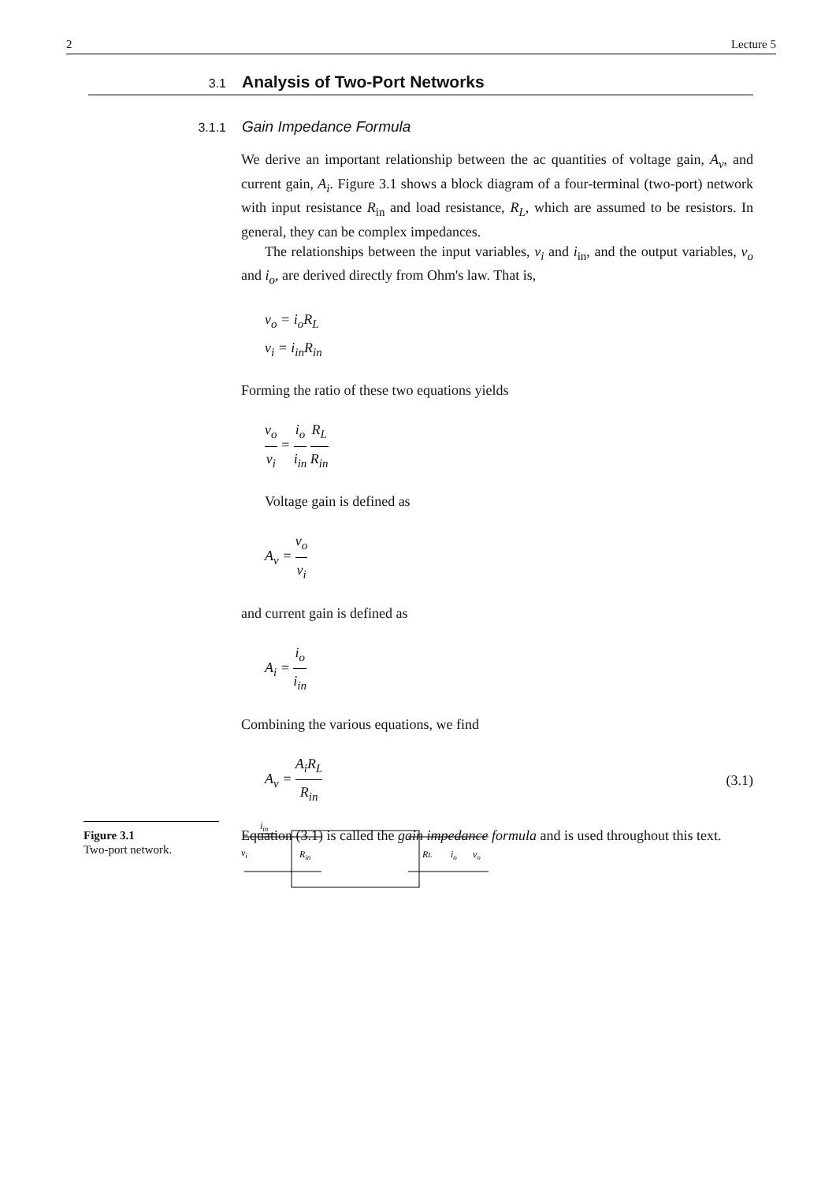2 Lecture 5
3.1 Analysis of Two-Port Networks
3.1.1 Gain Impedance Formula
We derive an important relationship between the ac quantities of voltage gain, A<sub>v</sub>, and current gain, A<sub>i</sub>. Figure 3.1 shows a block diagram of a four-terminal (two-port) network with input resistance R<sub>in</sub> and load resistance, R<sub>L</sub>, which are assumed to be resistors. In general, they can be complex impedances.
The relationships between the input variables, v<sub>i</sub> and i<sub>in</sub>, and the output variables, v<sub>o</sub> and i<sub>o</sub>, are derived directly from Ohm's law. That is,
v<sub>o</sub> = i<sub>o</sub>R<sub>L</sub>
v<sub>i</sub> = i<sub>in</sub>R<sub>in</sub>
Forming the ratio of these two equations yields
v<sub>o</sub> v<sub>i</sub> = i<sub>o</sub> i<sub>in</sub> R<sub>L</sub> R<sub>in</sub>
Voltage gain is defined as
A<sub>v</sub> = v<sub>o</sub> v<sub>i</sub>
and current gain is defined as
A<sub>i</sub> = i<sub>o</sub> i<sub>in</sub>
Combining the various equations, we find
A<sub>v</sub> = A<sub>i</sub>R<sub>L</sub> R<sub>in</sub> (3.1)
Equation (3.1) is called the gain impedance formula and is used throughout this text.
Figure 3.1
Two-port network.
iin
vi
Rin
RL
io
vo